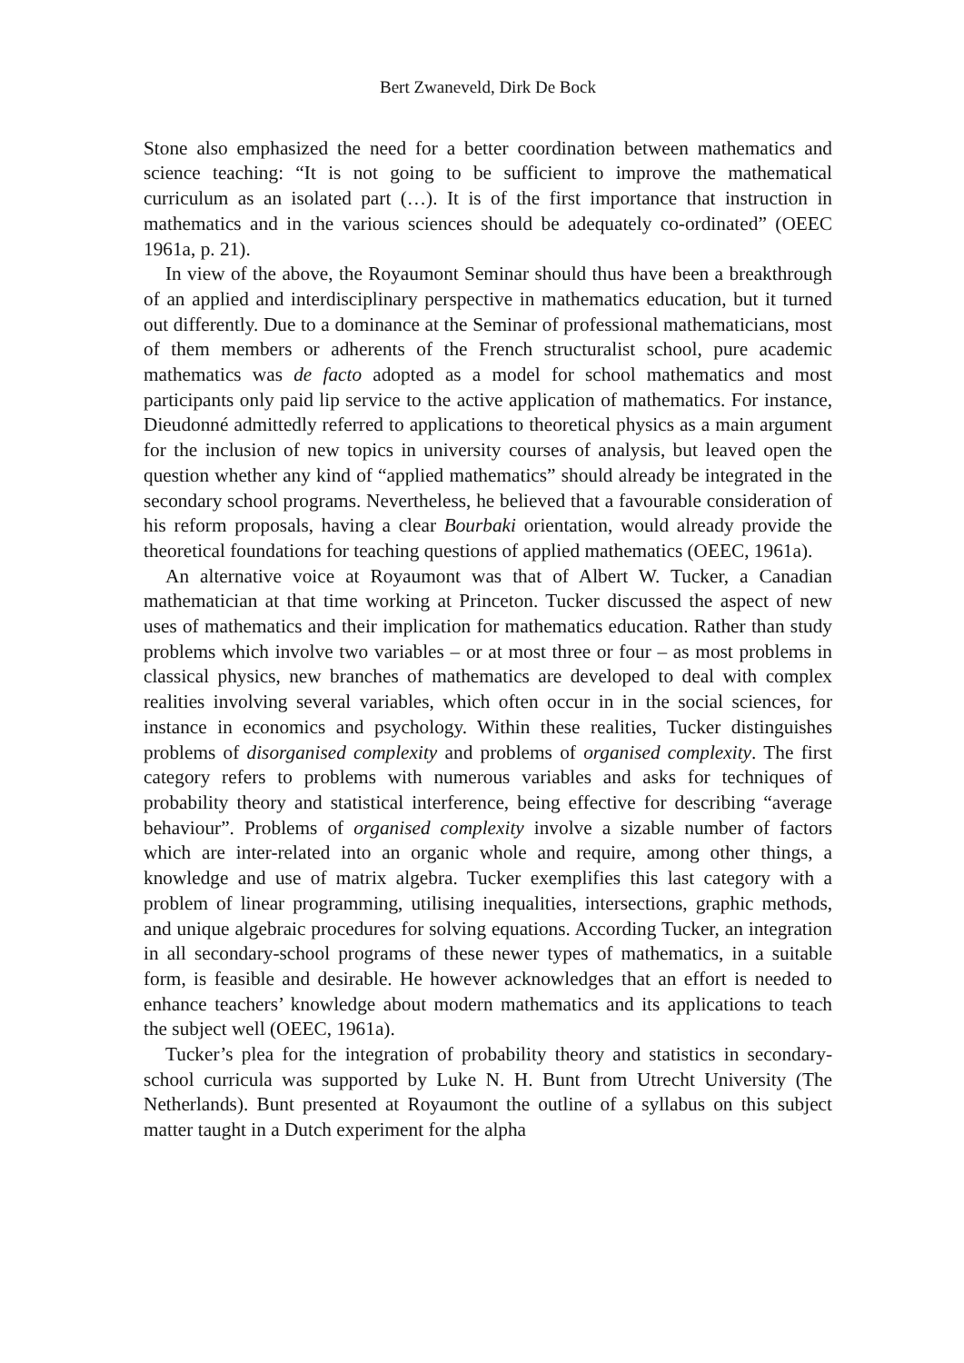Bert Zwaneveld, Dirk De Bock
Stone also emphasized the need for a better coordination between mathematics and science teaching: “It is not going to be sufficient to improve the mathematical curriculum as an isolated part (…). It is of the first importance that instruction in mathematics and in the various sciences should be adequately co-ordinated” (OEEC 1961a, p. 21).
In view of the above, the Royaumont Seminar should thus have been a breakthrough of an applied and interdisciplinary perspective in mathematics education, but it turned out differently. Due to a dominance at the Seminar of professional mathematicians, most of them members or adherents of the French structuralist school, pure academic mathematics was de facto adopted as a model for school mathematics and most participants only paid lip service to the active application of mathematics. For instance, Dieudonné admittedly referred to applications to theoretical physics as a main argument for the inclusion of new topics in university courses of analysis, but leaved open the question whether any kind of “applied mathematics” should already be integrated in the secondary school programs. Nevertheless, he believed that a favourable consideration of his reform proposals, having a clear Bourbaki orientation, would already provide the theoretical foundations for teaching questions of applied mathematics (OEEC, 1961a).
An alternative voice at Royaumont was that of Albert W. Tucker, a Canadian mathematician at that time working at Princeton. Tucker discussed the aspect of new uses of mathematics and their implication for mathematics education. Rather than study problems which involve two variables – or at most three or four – as most problems in classical physics, new branches of mathematics are developed to deal with complex realities involving several variables, which often occur in in the social sciences, for instance in economics and psychology. Within these realities, Tucker distinguishes problems of disorganised complexity and problems of organised complexity. The first category refers to problems with numerous variables and asks for techniques of probability theory and statistical interference, being effective for describing “average behaviour”. Problems of organised complexity involve a sizable number of factors which are inter-related into an organic whole and require, among other things, a knowledge and use of matrix algebra. Tucker exemplifies this last category with a problem of linear programming, utilising inequalities, intersections, graphic methods, and unique algebraic procedures for solving equations. According Tucker, an integration in all secondary-school programs of these newer types of mathematics, in a suitable form, is feasible and desirable. He however acknowledges that an effort is needed to enhance teachers’ knowledge about modern mathematics and its applications to teach the subject well (OEEC, 1961a).
Tucker’s plea for the integration of probability theory and statistics in secondary-school curricula was supported by Luke N. H. Bunt from Utrecht University (The Netherlands). Bunt presented at Royaumont the outline of a syllabus on this subject matter taught in a Dutch experiment for the alpha